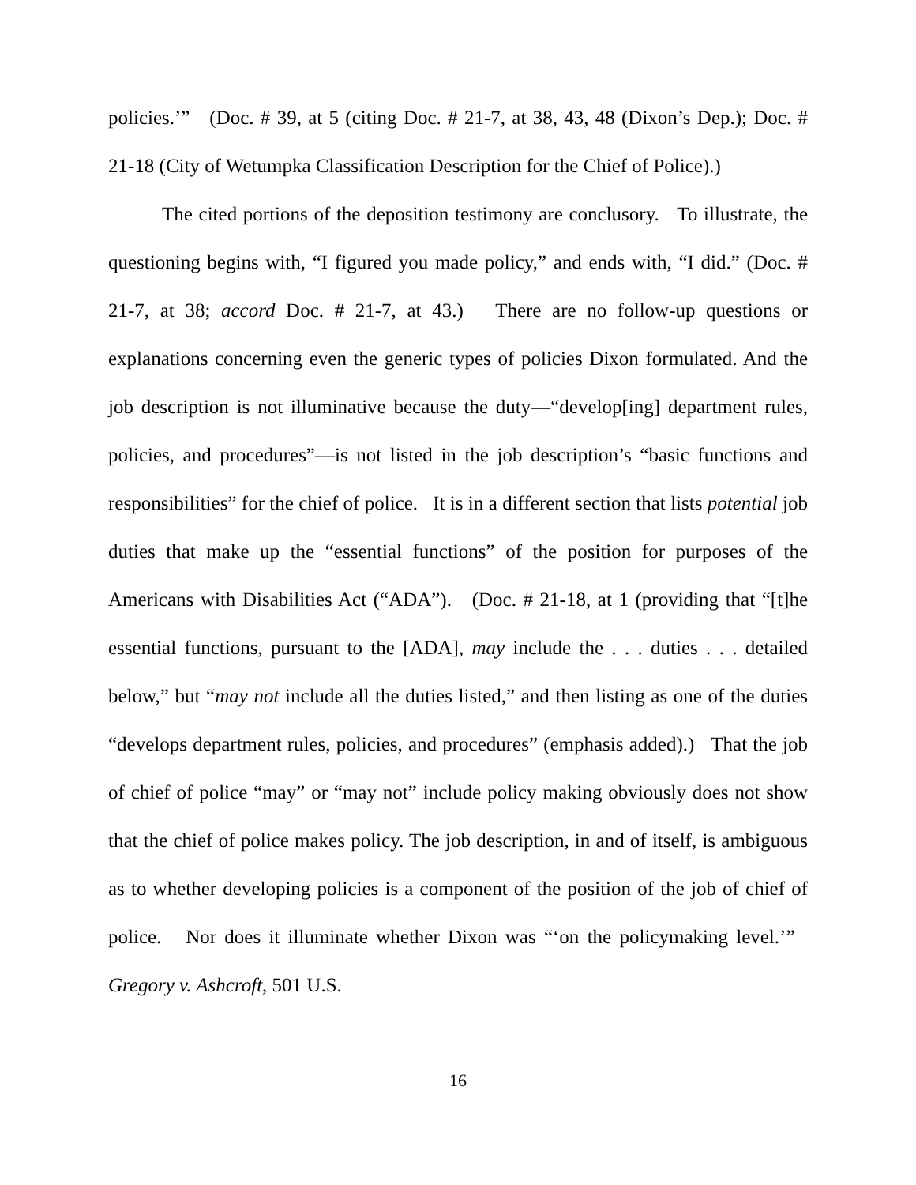policies.’” (Doc. # 39, at 5 (citing Doc. # 21-7, at 38, 43, 48 (Dixon’s Dep.); Doc. # 21-18 (City of Wetumpka Classification Description for the Chief of Police).)
The cited portions of the deposition testimony are conclusory. To illustrate, the questioning begins with, “I figured you made policy,” and ends with, “I did.” (Doc. # 21-7, at 38; accord Doc. # 21-7, at 43.) There are no follow-up questions or explanations concerning even the generic types of policies Dixon formulated. And the job description is not illuminative because the duty—“develop[ing] department rules, policies, and procedures”—is not listed in the job description’s “basic functions and responsibilities” for the chief of police. It is in a different section that lists potential job duties that make up the “essential functions” of the position for purposes of the Americans with Disabilities Act (“ADA”). (Doc. # 21-18, at 1 (providing that “[t]he essential functions, pursuant to the [ADA], may include the . . . duties . . . detailed below,” but “may not include all the duties listed,” and then listing as one of the duties “develops department rules, policies, and procedures” (emphasis added).) That the job of chief of police “may” or “may not” include policy making obviously does not show that the chief of police makes policy. The job description, in and of itself, is ambiguous as to whether developing policies is a component of the position of the job of chief of police. Nor does it illuminate whether Dixon was “‘on the policymaking level.’” Gregory v. Ashcroft, 501 U.S.
16